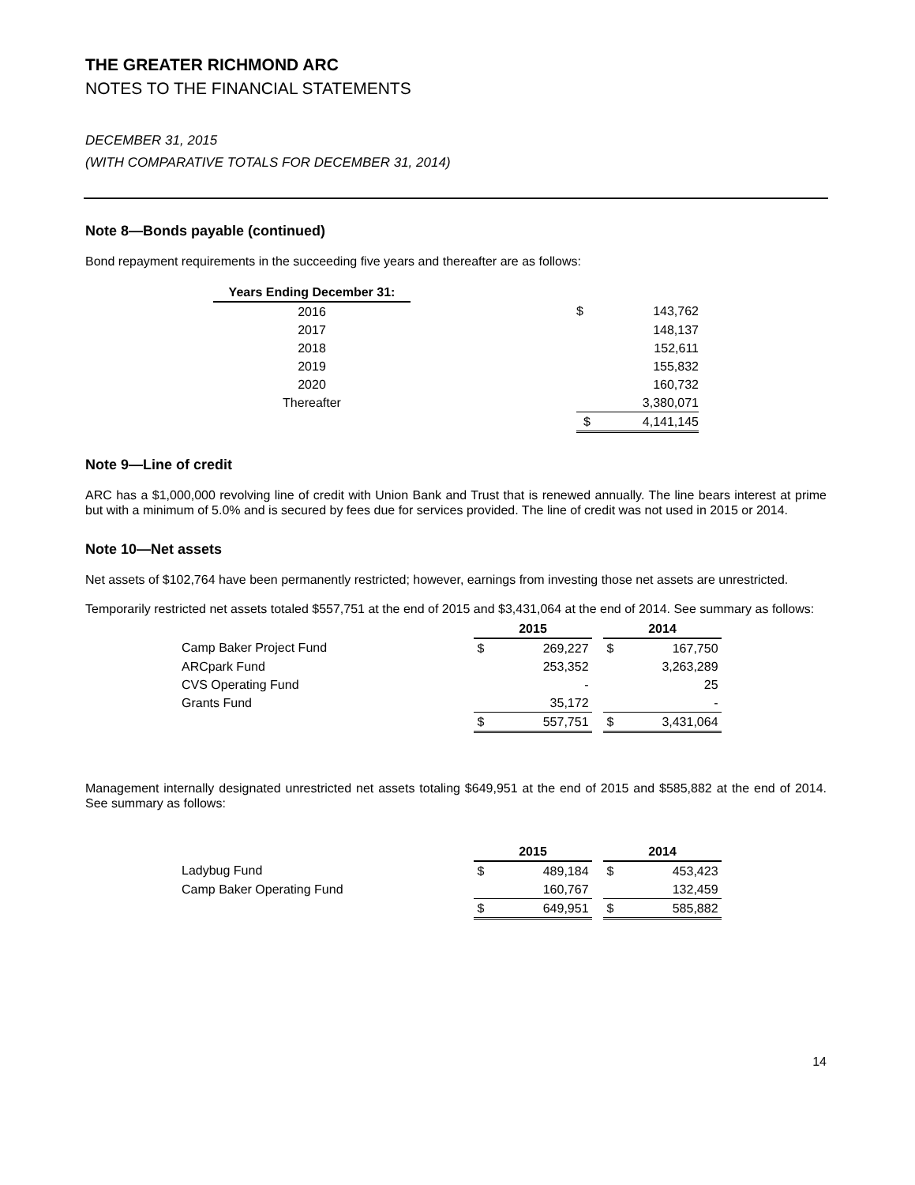THE GREATER RICHMOND ARC
NOTES TO THE FINANCIAL STATEMENTS
DECEMBER 31, 2015
(WITH COMPARATIVE TOTALS FOR DECEMBER 31, 2014)
Note 8—Bonds payable (continued)
Bond repayment requirements in the succeeding five years and thereafter are as follows:
| Years Ending December 31: | | | |
| 2016 | | $ | 143,762 |
| 2017 | | | 148,137 |
| 2018 | | | 152,611 |
| 2019 | | | 155,832 |
| 2020 | | | 160,732 |
| Thereafter | | | 3,380,071 |
| | | $ | 4,141,145 |
Note 9—Line of credit
ARC has a $1,000,000 revolving line of credit with Union Bank and Trust that is renewed annually. The line bears interest at prime but with a minimum of 5.0% and is secured by fees due for services provided. The line of credit was not used in 2015 or 2014.
Note 10—Net assets
Net assets of $102,764 have been permanently restricted; however, earnings from investing those net assets are unrestricted.
Temporarily restricted net assets totaled $557,751 at the end of 2015 and $3,431,064 at the end of 2014. See summary as follows:
| | 2015 | | | 2014 | |
| Camp Baker Project Fund | $ | 269,227 | | $ | 167,750 |
| ARCpark Fund | | 253,352 | | | 3,263,289 |
| CVS Operating Fund | | - | | | 25 |
| Grants Fund | | 35,172 | | | - |
| | $ | 557,751 | | $ | 3,431,064 |
Management internally designated unrestricted net assets totaling $649,951 at the end of 2015 and $585,882 at the end of 2014. See summary as follows:
| | 2015 | | | 2014 | |
| Ladybug Fund | $ | 489,184 | | $ | 453,423 |
| Camp Baker Operating Fund | | 160,767 | | | 132,459 |
| | $ | 649,951 | | $ | 585,882 |
14